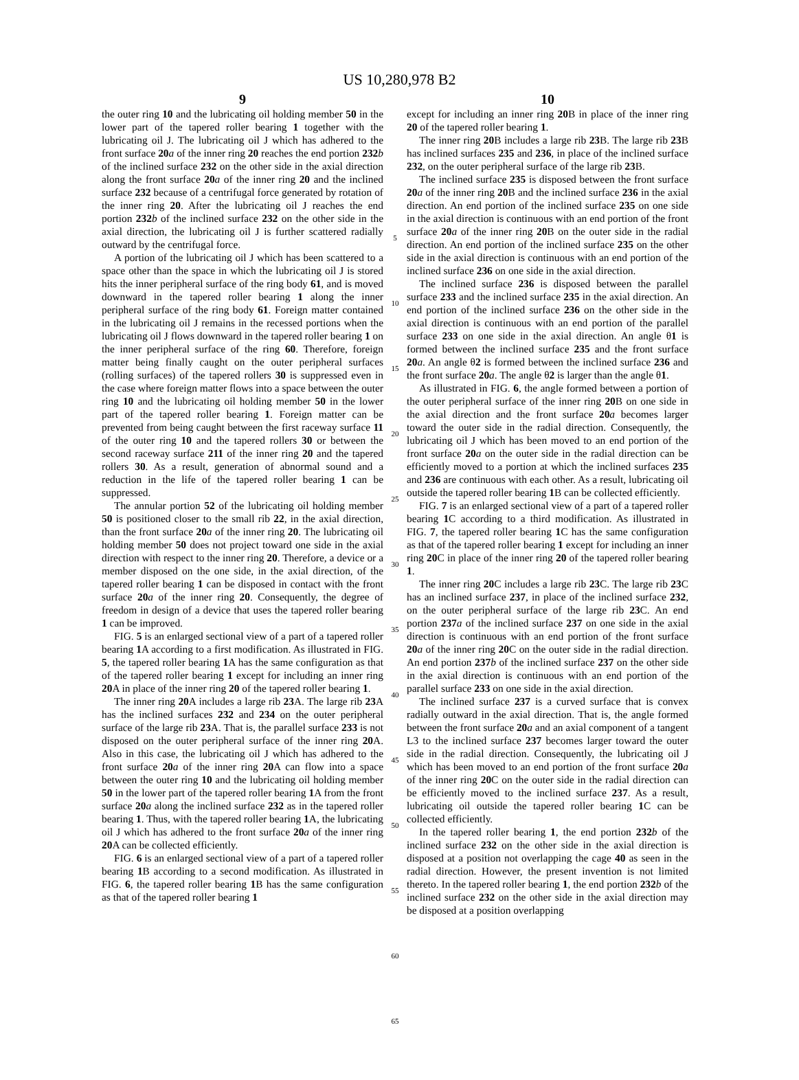US 10,280,978 B2
9
the outer ring 10 and the lubricating oil holding member 50 in the lower part of the tapered roller bearing 1 together with the lubricating oil J. The lubricating oil J which has adhered to the front surface 20 a of the inner ring 20 reaches the end portion 232 b of the inclined surface 232 on the other side in the axial direction along the front surface 20 a of the inner ring 20 and the inclined surface 232 because of a centrifugal force generated by rotation of the inner ring 20. After the lubricating oil J reaches the end portion 232 b of the inclined surface 232 on the other side in the axial direction, the lubricating oil J is further scattered radially outward by the centrifugal force.
A portion of the lubricating oil J which has been scattered to a space other than the space in which the lubricating oil J is stored hits the inner peripheral surface of the ring body 61, and is moved downward in the tapered roller bearing 1 along the inner peripheral surface of the ring body 61. Foreign matter contained in the lubricating oil J remains in the recessed portions when the lubricating oil J flows downward in the tapered roller bearing 1 on the inner peripheral surface of the ring 60. Therefore, foreign matter being finally caught on the outer peripheral surfaces (rolling surfaces) of the tapered rollers 30 is suppressed even in the case where foreign matter flows into a space between the outer ring 10 and the lubricating oil holding member 50 in the lower part of the tapered roller bearing 1. Foreign matter can be prevented from being caught between the first raceway surface 11 of the outer ring 10 and the tapered rollers 30 or between the second raceway surface 211 of the inner ring 20 and the tapered rollers 30. As a result, generation of abnormal sound and a reduction in the life of the tapered roller bearing 1 can be suppressed.
The annular portion 52 of the lubricating oil holding member 50 is positioned closer to the small rib 22, in the axial direction, than the front surface 20 a of the inner ring 20. The lubricating oil holding member 50 does not project toward one side in the axial direction with respect to the inner ring 20. Therefore, a device or a member disposed on the one side, in the axial direction, of the tapered roller bearing 1 can be disposed in contact with the front surface 20 a of the inner ring 20. Consequently, the degree of freedom in design of a device that uses the tapered roller bearing 1 can be improved.
FIG. 5 is an enlarged sectional view of a part of a tapered roller bearing 1 A according to a first modification. As illustrated in FIG. 5, the tapered roller bearing 1 A has the same configuration as that of the tapered roller bearing 1 except for including an inner ring 20 A in place of the inner ring 20 of the tapered roller bearing 1.
The inner ring 20 A includes a large rib 23 A. The large rib 23 A has the inclined surfaces 232 and 234 on the outer peripheral surface of the large rib 23 A. That is, the parallel surface 233 is not disposed on the outer peripheral surface of the inner ring 20 A. Also in this case, the lubricating oil J which has adhered to the front surface 20 a of the inner ring 20 A can flow into a space between the outer ring 10 and the lubricating oil holding member 50 in the lower part of the tapered roller bearing 1 A from the front surface 20 a along the inclined surface 232 as in the tapered roller bearing 1. Thus, with the tapered roller bearing 1 A, the lubricating oil J which has adhered to the front surface 20 a of the inner ring 20 A can be collected efficiently.
FIG. 6 is an enlarged sectional view of a part of a tapered roller bearing 1 B according to a second modification. As illustrated in FIG. 6, the tapered roller bearing 1 B has the same configuration as that of the tapered roller bearing 1
5
10
15
20
25
30
35
40
45
50
55
60
65
10
except for including an inner ring 20 B in place of the inner ring 20 of the tapered roller bearing 1.
The inner ring 20 B includes a large rib 23 B. The large rib 23 B has inclined surfaces 235 and 236, in place of the inclined surface 232, on the outer peripheral surface of the large rib 23 B.
The inclined surface 235 is disposed between the front surface 20 a of the inner ring 20 B and the inclined surface 236 in the axial direction. An end portion of the inclined surface 235 on one side in the axial direction is continuous with an end portion of the front surface 20 a of the inner ring 20 B on the outer side in the radial direction. An end portion of the inclined surface 235 on the other side in the axial direction is continuous with an end portion of the inclined surface 236 on one side in the axial direction.
The inclined surface 236 is disposed between the parallel surface 233 and the inclined surface 235 in the axial direction. An end portion of the inclined surface 236 on the other side in the axial direction is continuous with an end portion of the parallel surface 233 on one side in the axial direction. An angle θ1 is formed between the inclined surface 235 and the front surface 20 a. An angle θ2 is formed between the inclined surface 236 and the front surface 20 a. The angle θ2 is larger than the angle θ1.
As illustrated in FIG. 6, the angle formed between a portion of the outer peripheral surface of the inner ring 20 B on one side in the axial direction and the front surface 20 a becomes larger toward the outer side in the radial direction. Consequently, the lubricating oil J which has been moved to an end portion of the front surface 20 a on the outer side in the radial direction can be efficiently moved to a portion at which the inclined surfaces 235 and 236 are continuous with each other. As a result, lubricating oil outside the tapered roller bearing 1 B can be collected efficiently.
FIG. 7 is an enlarged sectional view of a part of a tapered roller bearing 1 C according to a third modification. As illustrated in FIG. 7, the tapered roller bearing 1 C has the same configuration as that of the tapered roller bearing 1 except for including an inner ring 20 C in place of the inner ring 20 of the tapered roller bearing 1.
The inner ring 20 C includes a large rib 23 C. The large rib 23 C has an inclined surface 237, in place of the inclined surface 232, on the outer peripheral surface of the large rib 23 C. An end portion 237 a of the inclined surface 237 on one side in the axial direction is continuous with an end portion of the front surface 20 a of the inner ring 20 C on the outer side in the radial direction. An end portion 237 b of the inclined surface 237 on the other side in the axial direction is continuous with an end portion of the parallel surface 233 on one side in the axial direction.
The inclined surface 237 is a curved surface that is convex radially outward in the axial direction. That is, the angle formed between the front surface 20 a and an axial component of a tangent L3 to the inclined surface 237 becomes larger toward the outer side in the radial direction. Consequently, the lubricating oil J which has been moved to an end portion of the front surface 20 a of the inner ring 20 C on the outer side in the radial direction can be efficiently moved to the inclined surface 237. As a result, lubricating oil outside the tapered roller bearing 1 C can be collected efficiently.
In the tapered roller bearing 1, the end portion 232 b of the inclined surface 232 on the other side in the axial direction is disposed at a position not overlapping the cage 40 as seen in the radial direction. However, the present invention is not limited thereto. In the tapered roller bearing 1, the end portion 232 b of the inclined surface 232 on the other side in the axial direction may be disposed at a position overlapping